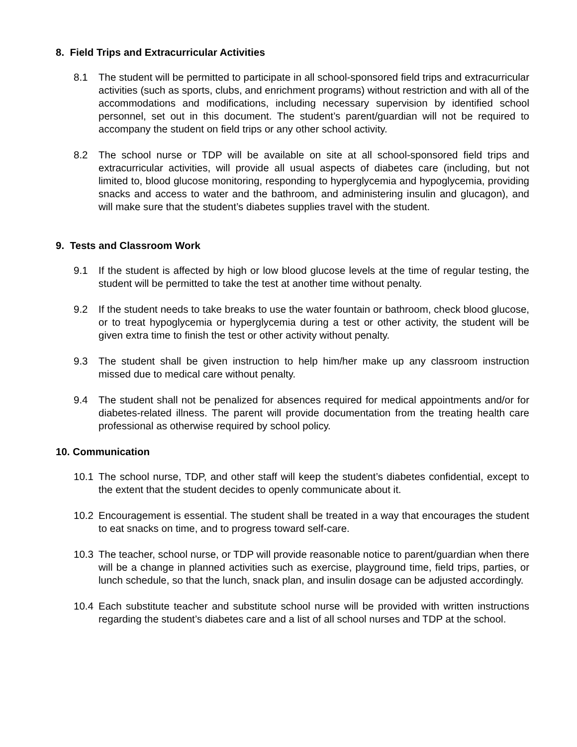8. Field Trips and Extracurricular Activities
8.1 The student will be permitted to participate in all school-sponsored field trips and extracurricular activities (such as sports, clubs, and enrichment programs) without restriction and with all of the accommodations and modifications, including necessary supervision by identified school personnel, set out in this document. The student’s parent/guardian will not be required to accompany the student on field trips or any other school activity.
8.2 The school nurse or TDP will be available on site at all school-sponsored field trips and extracurricular activities, will provide all usual aspects of diabetes care (including, but not limited to, blood glucose monitoring, responding to hyperglycemia and hypoglycemia, providing snacks and access to water and the bathroom, and administering insulin and glucagon), and will make sure that the student’s diabetes supplies travel with the student.
9. Tests and Classroom Work
9.1 If the student is affected by high or low blood glucose levels at the time of regular testing, the student will be permitted to take the test at another time without penalty.
9.2 If the student needs to take breaks to use the water fountain or bathroom, check blood glucose, or to treat hypoglycemia or hyperglycemia during a test or other activity, the student will be given extra time to finish the test or other activity without penalty.
9.3 The student shall be given instruction to help him/her make up any classroom instruction missed due to medical care without penalty.
9.4 The student shall not be penalized for absences required for medical appointments and/or for diabetes-related illness. The parent will provide documentation from the treating health care professional as otherwise required by school policy.
10. Communication
10.1 The school nurse, TDP, and other staff will keep the student’s diabetes confidential, except to the extent that the student decides to openly communicate about it.
10.2 Encouragement is essential. The student shall be treated in a way that encourages the student to eat snacks on time, and to progress toward self-care.
10.3 The teacher, school nurse, or TDP will provide reasonable notice to parent/guardian when there will be a change in planned activities such as exercise, playground time, field trips, parties, or lunch schedule, so that the lunch, snack plan, and insulin dosage can be adjusted accordingly.
10.4 Each substitute teacher and substitute school nurse will be provided with written instructions regarding the student’s diabetes care and a list of all school nurses and TDP at the school.